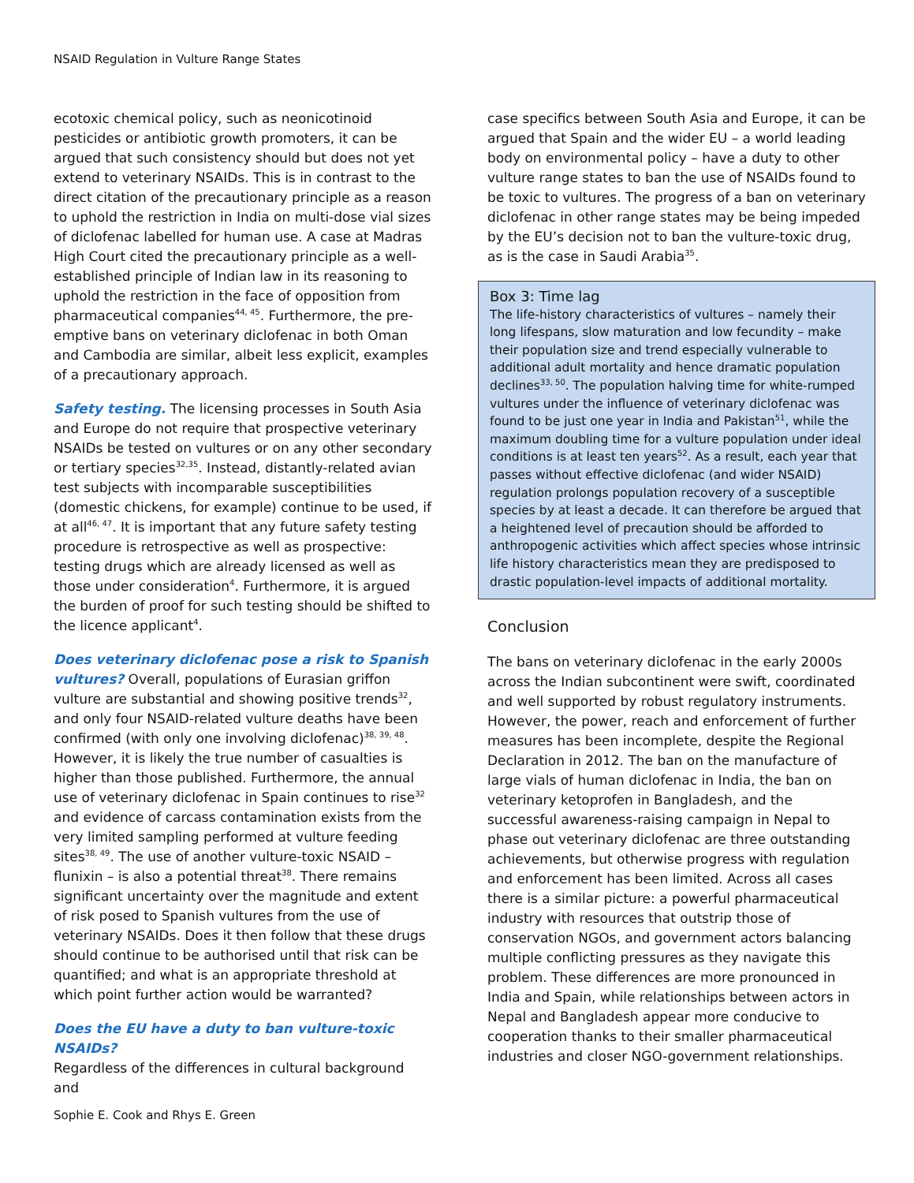NSAID Regulation in Vulture Range States
ecotoxic chemical policy, such as neonicotinoid pesticides or antibiotic growth promoters, it can be argued that such consistency should but does not yet extend to veterinary NSAIDs. This is in contrast to the direct citation of the precautionary principle as a reason to uphold the restriction in India on multi-dose vial sizes of diclofenac labelled for human use. A case at Madras High Court cited the precautionary principle as a well-established principle of Indian law in its reasoning to uphold the restriction in the face of opposition from pharmaceutical companies<sup>44, 45</sup>. Furthermore, the pre-emptive bans on veterinary diclofenac in both Oman and Cambodia are similar, albeit less explicit, examples of a precautionary approach.
Safety testing. The licensing processes in South Asia and Europe do not require that prospective veterinary NSAIDs be tested on vultures or on any other secondary or tertiary species<sup>32,35</sup>. Instead, distantly-related avian test subjects with incomparable susceptibilities (domestic chickens, for example) continue to be used, if at all<sup>46, 47</sup>. It is important that any future safety testing procedure is retrospective as well as prospective: testing drugs which are already licensed as well as those under consideration<sup>4</sup>. Furthermore, it is argued the burden of proof for such testing should be shifted to the licence applicant<sup>4</sup>.
Does veterinary diclofenac pose a risk to Spanish vultures? Overall, populations of Eurasian griffon vulture are substantial and showing positive trends<sup>32</sup>, and only four NSAID-related vulture deaths have been confirmed (with only one involving diclofenac)<sup>38, 39, 48</sup>. However, it is likely the true number of casualties is higher than those published. Furthermore, the annual use of veterinary diclofenac in Spain continues to rise<sup>32</sup> and evidence of carcass contamination exists from the very limited sampling performed at vulture feeding sites<sup>38, 49</sup>. The use of another vulture-toxic NSAID – flunixin – is also a potential threat<sup>38</sup>. There remains significant uncertainty over the magnitude and extent of risk posed to Spanish vultures from the use of veterinary NSAIDs. Does it then follow that these drugs should continue to be authorised until that risk can be quantified; and what is an appropriate threshold at which point further action would be warranted?
Does the EU have a duty to ban vulture-toxic NSAIDs?
Regardless of the differences in cultural background and
case specifics between South Asia and Europe, it can be argued that Spain and the wider EU – a world leading body on environmental policy – have a duty to other vulture range states to ban the use of NSAIDs found to be toxic to vultures. The progress of a ban on veterinary diclofenac in other range states may be being impeded by the EU’s decision not to ban the vulture-toxic drug, as is the case in Saudi Arabia<sup>35</sup>.
Box 3: Time lag
The life-history characteristics of vultures – namely their long lifespans, slow maturation and low fecundity – make their population size and trend especially vulnerable to additional adult mortality and hence dramatic population declines<sup>33, 50</sup>. The population halving time for white-rumped vultures under the influence of veterinary diclofenac was found to be just one year in India and Pakistan<sup>51</sup>, while the maximum doubling time for a vulture population under ideal conditions is at least ten years<sup>52</sup>. As a result, each year that passes without effective diclofenac (and wider NSAID) regulation prolongs population recovery of a susceptible species by at least a decade. It can therefore be argued that a heightened level of precaution should be afforded to anthropogenic activities which affect species whose intrinsic life history characteristics mean they are predisposed to drastic population-level impacts of additional mortality.
Conclusion
The bans on veterinary diclofenac in the early 2000s across the Indian subcontinent were swift, coordinated and well supported by robust regulatory instruments. However, the power, reach and enforcement of further measures has been incomplete, despite the Regional Declaration in 2012. The ban on the manufacture of large vials of human diclofenac in India, the ban on veterinary ketoprofen in Bangladesh, and the successful awareness-raising campaign in Nepal to phase out veterinary diclofenac are three outstanding achievements, but otherwise progress with regulation and enforcement has been limited. Across all cases there is a similar picture: a powerful pharmaceutical industry with resources that outstrip those of conservation NGOs, and government actors balancing multiple conflicting pressures as they navigate this problem. These differences are more pronounced in India and Spain, while relationships between actors in Nepal and Bangladesh appear more conducive to cooperation thanks to their smaller pharmaceutical industries and closer NGO-government relationships.
Sophie E. Cook and Rhys E. Green